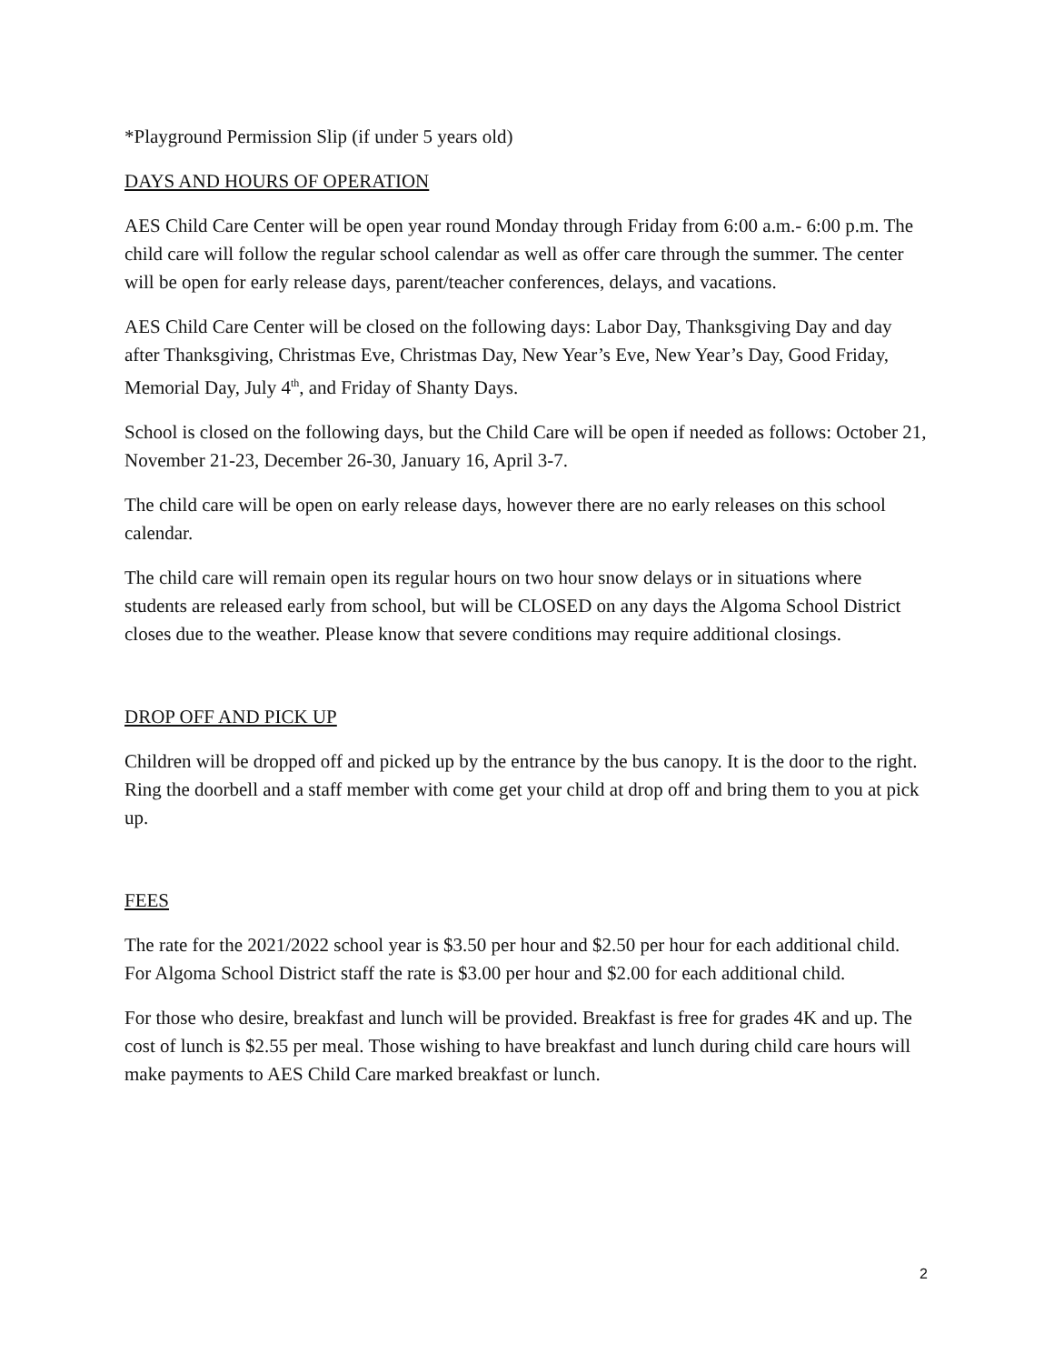*Playground Permission Slip (if under 5 years old)
DAYS AND HOURS OF OPERATION
AES Child Care Center will be open year round Monday through Friday from 6:00 a.m.- 6:00 p.m. The child care will follow the regular school calendar as well as offer care through the summer. The center will be open for early release days, parent/teacher conferences, delays, and vacations.
AES Child Care Center will be closed on the following days: Labor Day, Thanksgiving Day and day after Thanksgiving, Christmas Eve, Christmas Day, New Year’s Eve, New Year’s Day, Good Friday, Memorial Day, July 4<sup>th</sup>, and Friday of Shanty Days.
School is closed on the following days, but the Child Care will be open if needed as follows: October 21, November 21-23, December 26-30, January 16, April 3-7.
The child care will be open on early release days, however there are no early releases on this school calendar.
The child care will remain open its regular hours on two hour snow delays or in situations where students are released early from school, but will be CLOSED on any days the Algoma School District closes due to the weather. Please know that severe conditions may require additional closings.
DROP OFF AND PICK UP
Children will be dropped off and picked up by the entrance by the bus canopy. It is the door to the right. Ring the doorbell and a staff member with come get your child at drop off and bring them to you at pick up.
FEES
The rate for the 2021/2022 school year is $3.50 per hour and $2.50 per hour for each additional child. For Algoma School District staff the rate is $3.00 per hour and $2.00 for each additional child.
For those who desire, breakfast and lunch will be provided. Breakfast is free for grades 4K and up. The cost of lunch is $2.55 per meal. Those wishing to have breakfast and lunch during child care hours will make payments to AES Child Care marked breakfast or lunch.
2